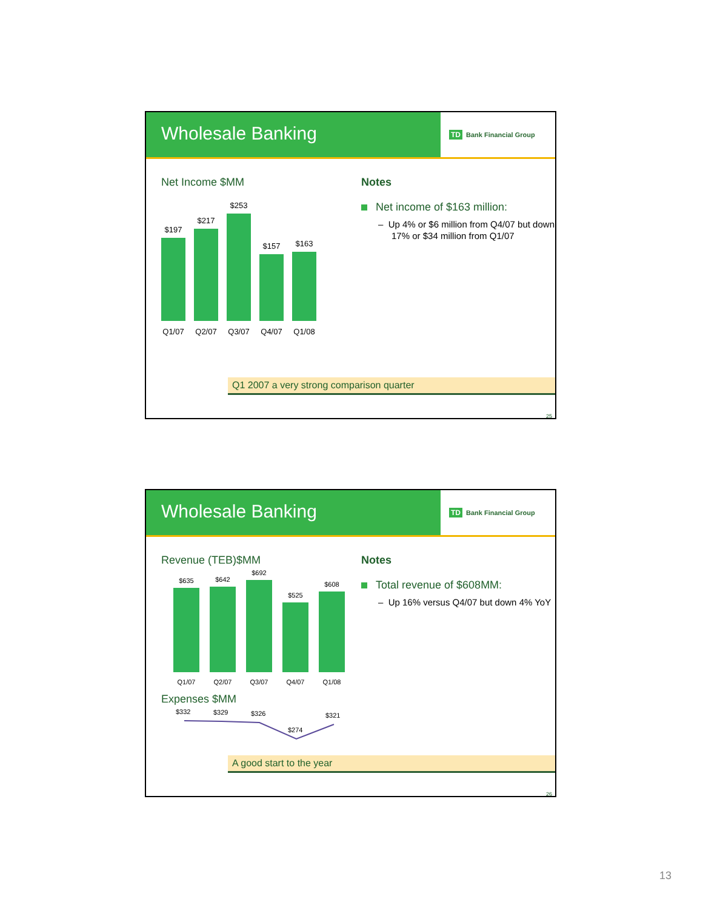Wholesale Banking
TD Bank Financial Group
Net Income $MM
$197
$217
$253
$157
$163
Q1/07 Q2/07 Q3/07 Q4/07 Q1/08
Notes
Net income of $163 million:
– Up 4% or $6 million from Q4/07 but down 17% or $34 million from Q1/07
Q1 2007 a very strong comparison quarter
25
Wholesale Banking
TD Bank Financial Group
Revenue (TEB)$MM
$635
$642
$692
$525
$608
Q1/07 Q2/07 Q3/07 Q4/07 Q1/08
Expenses $MM
$332
$329
$326
$274
$321
Notes
Total revenue of $608MM:
– Up 16% versus Q4/07 but down 4% YoY
A good start to the year
26
13